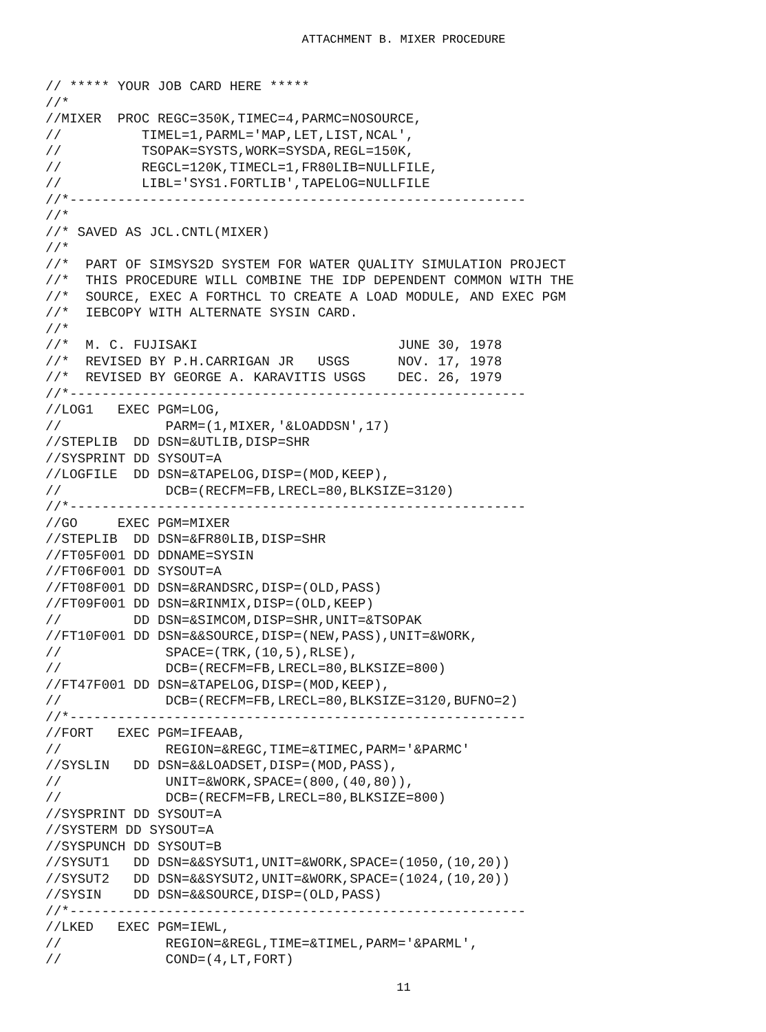ATTACHMENT B. MIXER PROCEDURE
// ***** YOUR JOB CARD HERE *****
//*
//MIXER  PROC REGC=350K,TIMEC=4,PARMC=NOSOURCE,
//          TIMEL=1,PARML='MAP,LET,LIST,NCAL',
//          TSOPAK=SYSTS,WORK=SYSDA,REGL=150K,
//          REGCL=120K,TIMECL=1,FR80LIB=NULLFILE,
//          LIBL='SYS1.FORTLIB',TAPELOG=NULLFILE
//*---------------------------------------------------------
//*
//* SAVED AS JCL.CNTL(MIXER)
//*
//*  PART OF SIMSYS2D SYSTEM FOR WATER QUALITY SIMULATION PROJECT
//*  THIS PROCEDURE WILL COMBINE THE IDP DEPENDENT COMMON WITH THE
//*  SOURCE, EXEC A FORTHCL TO CREATE A LOAD MODULE, AND EXEC PGM
//*  IEBCOPY WITH ALTERNATE SYSIN CARD.
//*
//*  M. C. FUJISAKI                         JUNE 30, 1978
//*  REVISED BY P.H.CARRIGAN JR   USGS      NOV. 17, 1978
//*  REVISED BY GEORGE A. KARAVITIS USGS    DEC. 26, 1979
//*---------------------------------------------------------
//LOG1   EXEC PGM=LOG,
//             PARM=(1,MIXER,'&LOADDSN',17)
//STEPLIB  DD DSN=&UTLIB,DISP=SHR
//SYSPRINT DD SYSOUT=A
//LOGFILE  DD DSN=&TAPELOG,DISP=(MOD,KEEP),
//             DCB=(RECFM=FB,LRECL=80,BLKSIZE=3120)
//*---------------------------------------------------------
//GO     EXEC PGM=MIXER
//STEPLIB  DD DSN=&FR80LIB,DISP=SHR
//FT05F001 DD DDNAME=SYSIN
//FT06F001 DD SYSOUT=A
//FT08F001 DD DSN=&RANDSRC,DISP=(OLD,PASS)
//FT09F001 DD DSN=&RINMIX,DISP=(OLD,KEEP)
//         DD DSN=&SIMCOM,DISP=SHR,UNIT=&TSOPAK
//FT10F001 DD DSN=&&SOURCE,DISP=(NEW,PASS),UNIT=&WORK,
//             SPACE=(TRK,(10,5),RLSE),
//             DCB=(RECFM=FB,LRECL=80,BLKSIZE=800)
//FT47F001 DD DSN=&TAPELOG,DISP=(MOD,KEEP),
//             DCB=(RECFM=FB,LRECL=80,BLKSIZE=3120,BUFNO=2)
//*---------------------------------------------------------
//FORT   EXEC PGM=IFEAAB,
//             REGION=&REGC,TIME=&TIMEC,PARM='&PARMC'
//SYSLIN   DD DSN=&&LOADSET,DISP=(MOD,PASS),
//             UNIT=&WORK,SPACE=(800,(40,80)),
//             DCB=(RECFM=FB,LRECL=80,BLKSIZE=800)
//SYSPRINT DD SYSOUT=A
//SYSTERM DD SYSOUT=A
//SYSPUNCH DD SYSOUT=B
//SYSUT1   DD DSN=&&SYSUT1,UNIT=&WORK,SPACE=(1050,(10,20))
//SYSUT2   DD DSN=&&SYSUT2,UNIT=&WORK,SPACE=(1024,(10,20))
//SYSIN    DD DSN=&&SOURCE,DISP=(OLD,PASS)
//*---------------------------------------------------------
//LKED   EXEC PGM=IEWL,
//             REGION=&REGL,TIME=&TIMEL,PARM='&PARML',
//             COND=(4,LT,FORT)
11